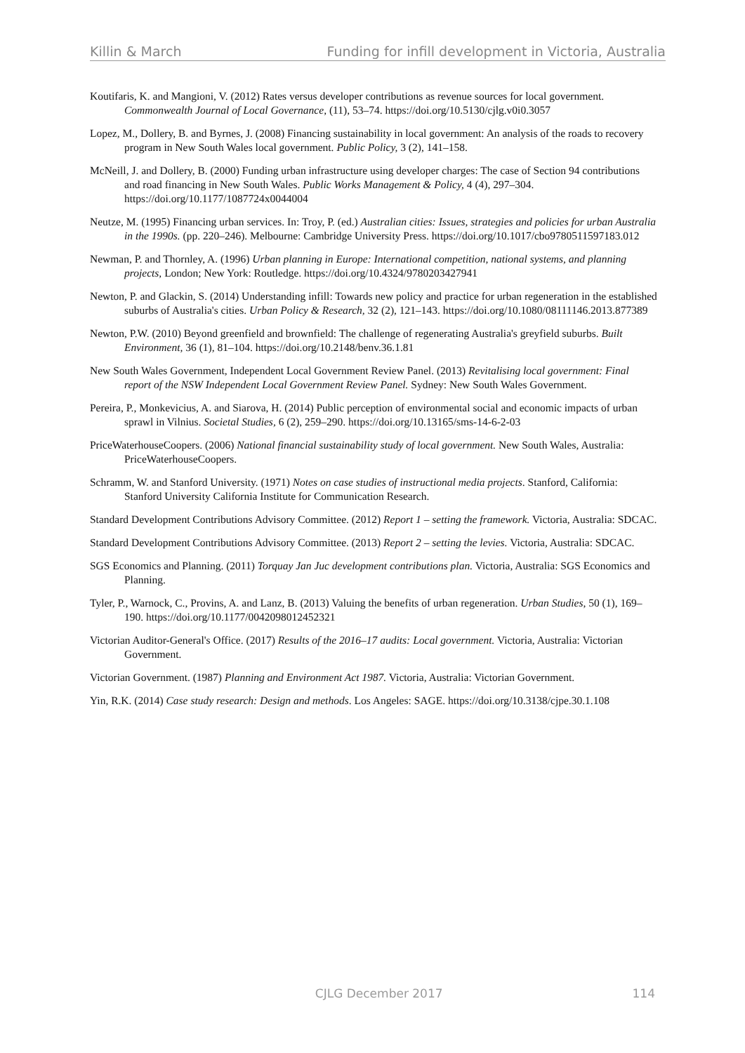Killin & March Funding for infill development in Victoria, Australia
Koutifaris, K. and Mangioni, V. (2012) Rates versus developer contributions as revenue sources for local government. Commonwealth Journal of Local Governance, (11), 53–74. https://doi.org/10.5130/cjlg.v0i0.3057
Lopez, M., Dollery, B. and Byrnes, J. (2008) Financing sustainability in local government: An analysis of the roads to recovery program in New South Wales local government. Public Policy, 3 (2), 141–158.
McNeill, J. and Dollery, B. (2000) Funding urban infrastructure using developer charges: The case of Section 94 contributions and road financing in New South Wales. Public Works Management & Policy, 4 (4), 297–304. https://doi.org/10.1177/1087724x0044004
Neutze, M. (1995) Financing urban services. In: Troy, P. (ed.) Australian cities: Issues, strategies and policies for urban Australia in the 1990s. (pp. 220–246). Melbourne: Cambridge University Press. https://doi.org/10.1017/cbo9780511597183.012
Newman, P. and Thornley, A. (1996) Urban planning in Europe: International competition, national systems, and planning projects, London; New York: Routledge. https://doi.org/10.4324/9780203427941
Newton, P. and Glackin, S. (2014) Understanding infill: Towards new policy and practice for urban regeneration in the established suburbs of Australia's cities. Urban Policy & Research, 32 (2), 121–143. https://doi.org/10.1080/08111146.2013.877389
Newton, P.W. (2010) Beyond greenfield and brownfield: The challenge of regenerating Australia's greyfield suburbs. Built Environment, 36 (1), 81–104. https://doi.org/10.2148/benv.36.1.81
New South Wales Government, Independent Local Government Review Panel. (2013) Revitalising local government: Final report of the NSW Independent Local Government Review Panel. Sydney: New South Wales Government.
Pereira, P., Monkevicius, A. and Siarova, H. (2014) Public perception of environmental social and economic impacts of urban sprawl in Vilnius. Societal Studies, 6 (2), 259–290. https://doi.org/10.13165/sms-14-6-2-03
PriceWaterhouseCoopers. (2006) National financial sustainability study of local government. New South Wales, Australia: PriceWaterhouseCoopers.
Schramm, W. and Stanford University. (1971) Notes on case studies of instructional media projects. Stanford, California: Stanford University California Institute for Communication Research.
Standard Development Contributions Advisory Committee. (2012) Report 1 – setting the framework. Victoria, Australia: SDCAC.
Standard Development Contributions Advisory Committee. (2013) Report 2 – setting the levies. Victoria, Australia: SDCAC.
SGS Economics and Planning. (2011) Torquay Jan Juc development contributions plan. Victoria, Australia: SGS Economics and Planning.
Tyler, P., Warnock, C., Provins, A. and Lanz, B. (2013) Valuing the benefits of urban regeneration. Urban Studies, 50 (1), 169–190. https://doi.org/10.1177/0042098012452321
Victorian Auditor-General's Office. (2017) Results of the 2016–17 audits: Local government. Victoria, Australia: Victorian Government.
Victorian Government. (1987) Planning and Environment Act 1987. Victoria, Australia: Victorian Government.
Yin, R.K. (2014) Case study research: Design and methods. Los Angeles: SAGE. https://doi.org/10.3138/cjpe.30.1.108
CJLG December 2017 114